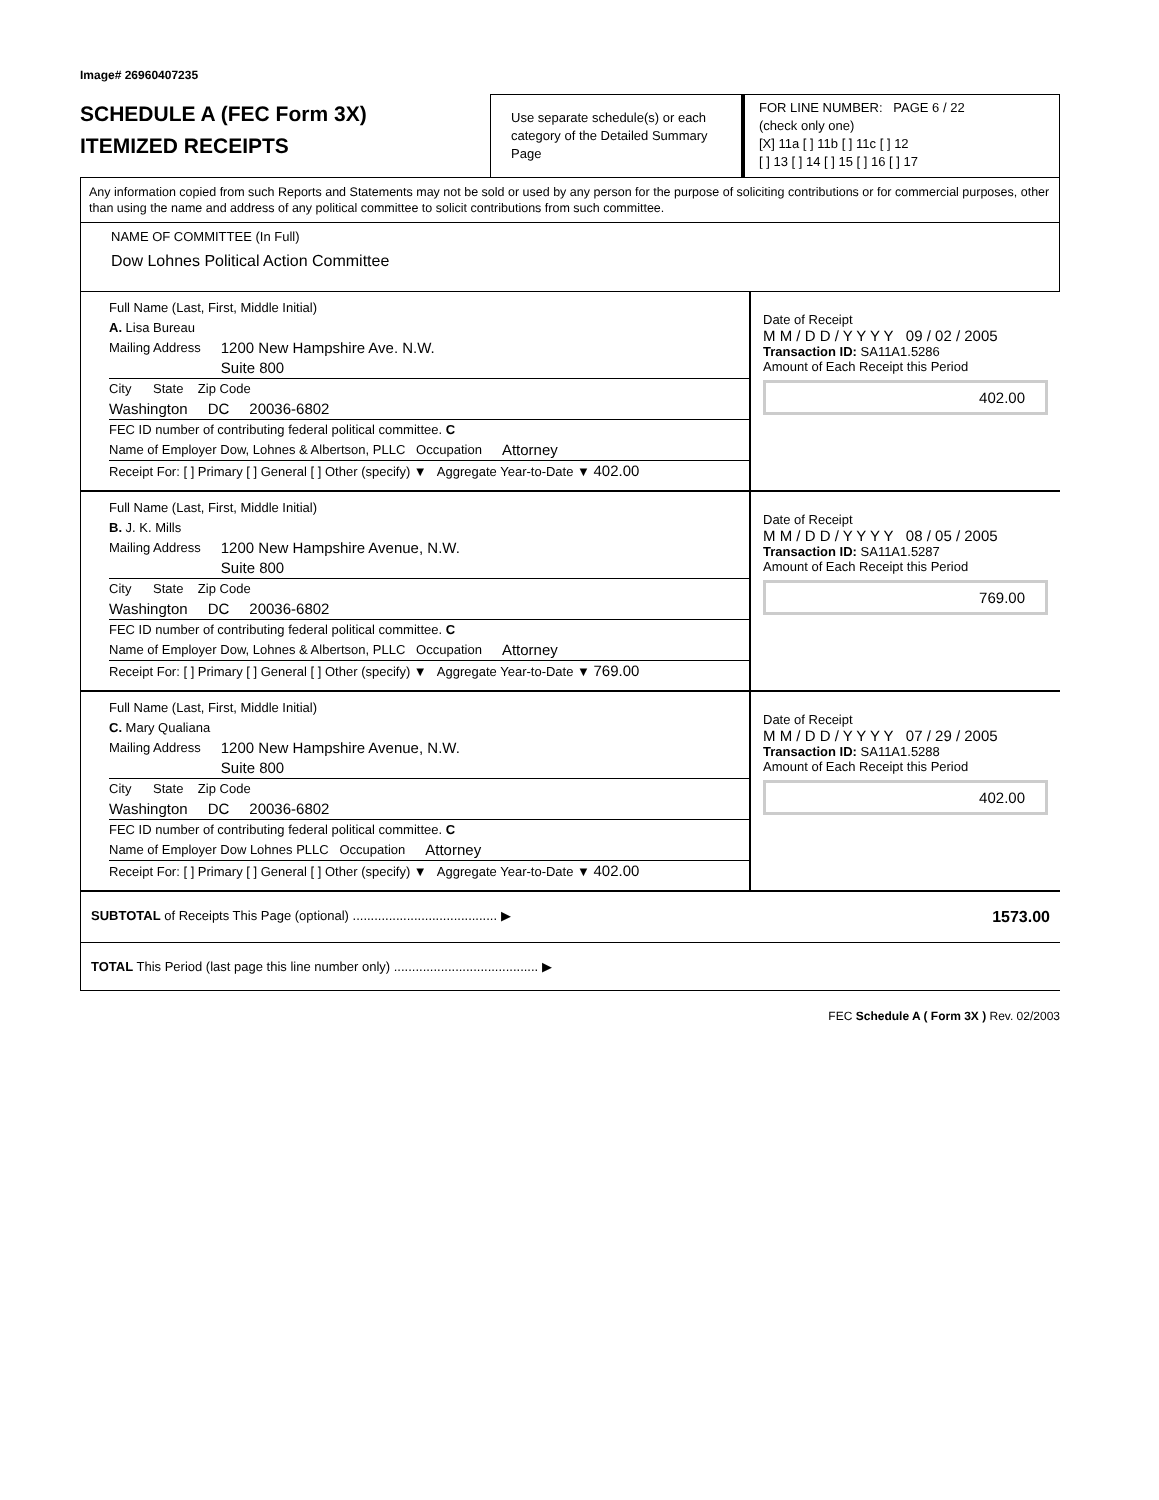Image# 26960407235
SCHEDULE A (FEC Form 3X)
ITEMIZED RECEIPTS
Use separate schedule(s) or each category of the Detailed Summary Page
FOR LINE NUMBER: PAGE 6 / 22
(check only one)
[X] 11a [ ] 11b [ ] 11c [ ] 12
[ ] 13 [ ] 14 [ ] 15 [ ] 16 [ ] 17
Any information copied from such Reports and Statements may not be sold or used by any person for the purpose of soliciting contributions or for commercial purposes, other than using the name and address of any political committee to solicit contributions from such committee.
NAME OF COMMITTEE (In Full)
Dow Lohnes Political Action Committee
Full Name (Last, First, Middle Initial)
A. Lisa Bureau
Mailing Address 1200 New Hampshire Ave. N.W.
Suite 800
City State Zip Code
Washington DC 20036-6802
FEC ID number of contributing federal political committee. C
Name of Employer Dow, Lohnes & Albertson, PLLC Occupation Attorney
Receipt For: [ ] Primary [ ] General [ ] Other (specify) ▼ Aggregate Year-to-Date ▼ 402.00
Date of Receipt
M M / D D / Y Y Y Y 09 / 02 / 2005
Transaction ID: SA11A1.5286
Amount of Each Receipt this Period
402.00
Full Name (Last, First, Middle Initial)
B. J. K. Mills
Mailing Address 1200 New Hampshire Avenue, N.W.
Suite 800
City State Zip Code
Washington DC 20036-6802
FEC ID number of contributing federal political committee. C
Name of Employer Dow, Lohnes & Albertson, PLLC Occupation Attorney
Receipt For: [ ] Primary [ ] General [ ] Other (specify) ▼ Aggregate Year-to-Date ▼ 769.00
Date of Receipt
M M / D D / Y Y Y Y 08 / 05 / 2005
Transaction ID: SA11A1.5287
Amount of Each Receipt this Period
769.00
Full Name (Last, First, Middle Initial)
C. Mary Qualiana
Mailing Address 1200 New Hampshire Avenue, N.W.
Suite 800
City State Zip Code
Washington DC 20036-6802
FEC ID number of contributing federal political committee. C
Name of Employer Dow Lohnes PLLC Occupation Attorney
Receipt For: [ ] Primary [ ] General [ ] Other (specify) ▼ Aggregate Year-to-Date ▼ 402.00
Date of Receipt
M M / D D / Y Y Y Y 07 / 29 / 2005
Transaction ID: SA11A1.5288
Amount of Each Receipt this Period
402.00
SUBTOTAL of Receipts This Page (optional) ........................................ ▶ 1573.00
TOTAL This Period (last page this line number only) ........................................ ▶
FEC Schedule A ( Form 3X ) Rev. 02/2003